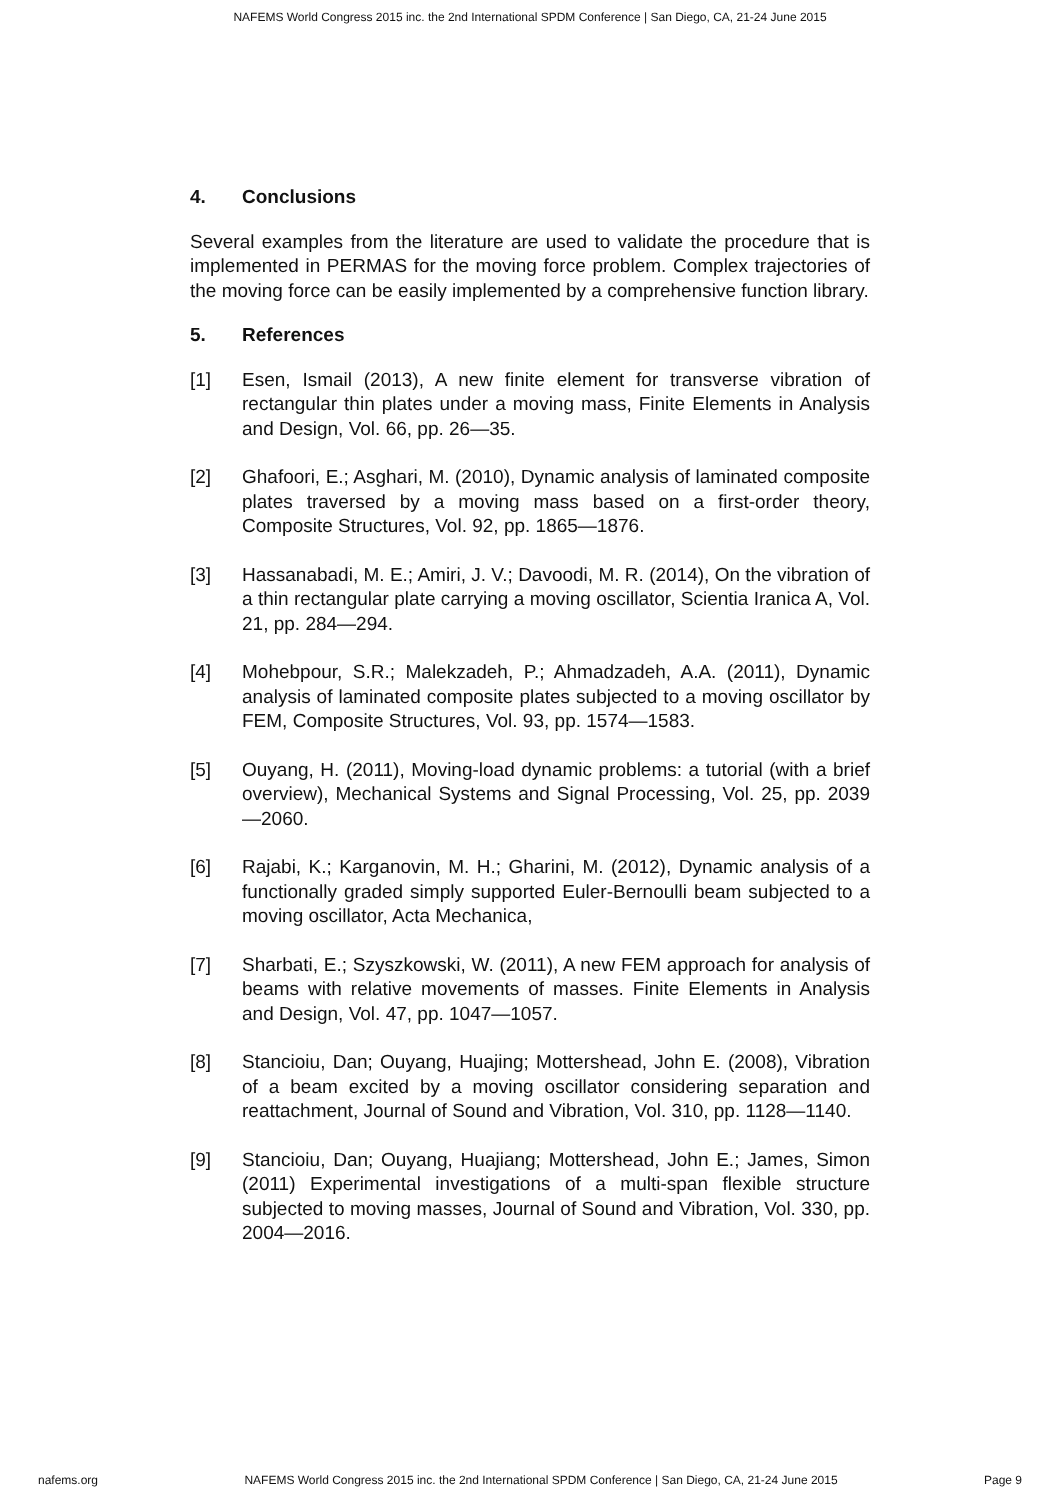NAFEMS World Congress 2015 inc. the 2nd International SPDM Conference | San Diego, CA, 21-24 June 2015
4. Conclusions
Several examples from the literature are used to validate the procedure that is implemented in PERMAS for the moving force problem. Complex trajectories of the moving force can be easily implemented by a comprehensive function library.
5. References
[1] Esen, Ismail (2013), A new finite element for transverse vibration of rectangular thin plates under a moving mass, Finite Elements in Analysis and Design, Vol. 66, pp. 26—35.
[2] Ghafoori, E.; Asghari, M. (2010), Dynamic analysis of laminated composite plates traversed by a moving mass based on a first-order theory, Composite Structures, Vol. 92, pp. 1865—1876.
[3] Hassanabadi, M. E.; Amiri, J. V.; Davoodi, M. R. (2014), On the vibration of a thin rectangular plate carrying a moving oscillator, Scientia Iranica A, Vol. 21, pp. 284—294.
[4] Mohebpour, S.R.; Malekzadeh, P.; Ahmadzadeh, A.A. (2011), Dynamic analysis of laminated composite plates subjected to a moving oscillator by FEM, Composite Structures, Vol. 93, pp. 1574—1583.
[5] Ouyang, H. (2011), Moving-load dynamic problems: a tutorial (with a brief overview), Mechanical Systems and Signal Processing, Vol. 25, pp. 2039—2060.
[6] Rajabi, K.; Karganovin, M. H.; Gharini, M. (2012), Dynamic analysis of a functionally graded simply supported Euler-Bernoulli beam subjected to a moving oscillator, Acta Mechanica,
[7] Sharbati, E.; Szyszkowski, W. (2011), A new FEM approach for analysis of beams with relative movements of masses. Finite Elements in Analysis and Design, Vol. 47, pp. 1047—1057.
[8] Stancioiu, Dan; Ouyang, Huajing; Mottershead, John E. (2008), Vibration of a beam excited by a moving oscillator considering separation and reattachment, Journal of Sound and Vibration, Vol. 310, pp. 1128—1140.
[9] Stancioiu, Dan; Ouyang, Huajiang; Mottershead, John E.; James, Simon (2011) Experimental investigations of a multi-span flexible structure subjected to moving masses, Journal of Sound and Vibration, Vol. 330, pp. 2004—2016.
nafems.org NAFEMS World Congress 2015 inc. the 2nd International SPDM Conference | San Diego, CA, 21-24 June 2015 Page 9